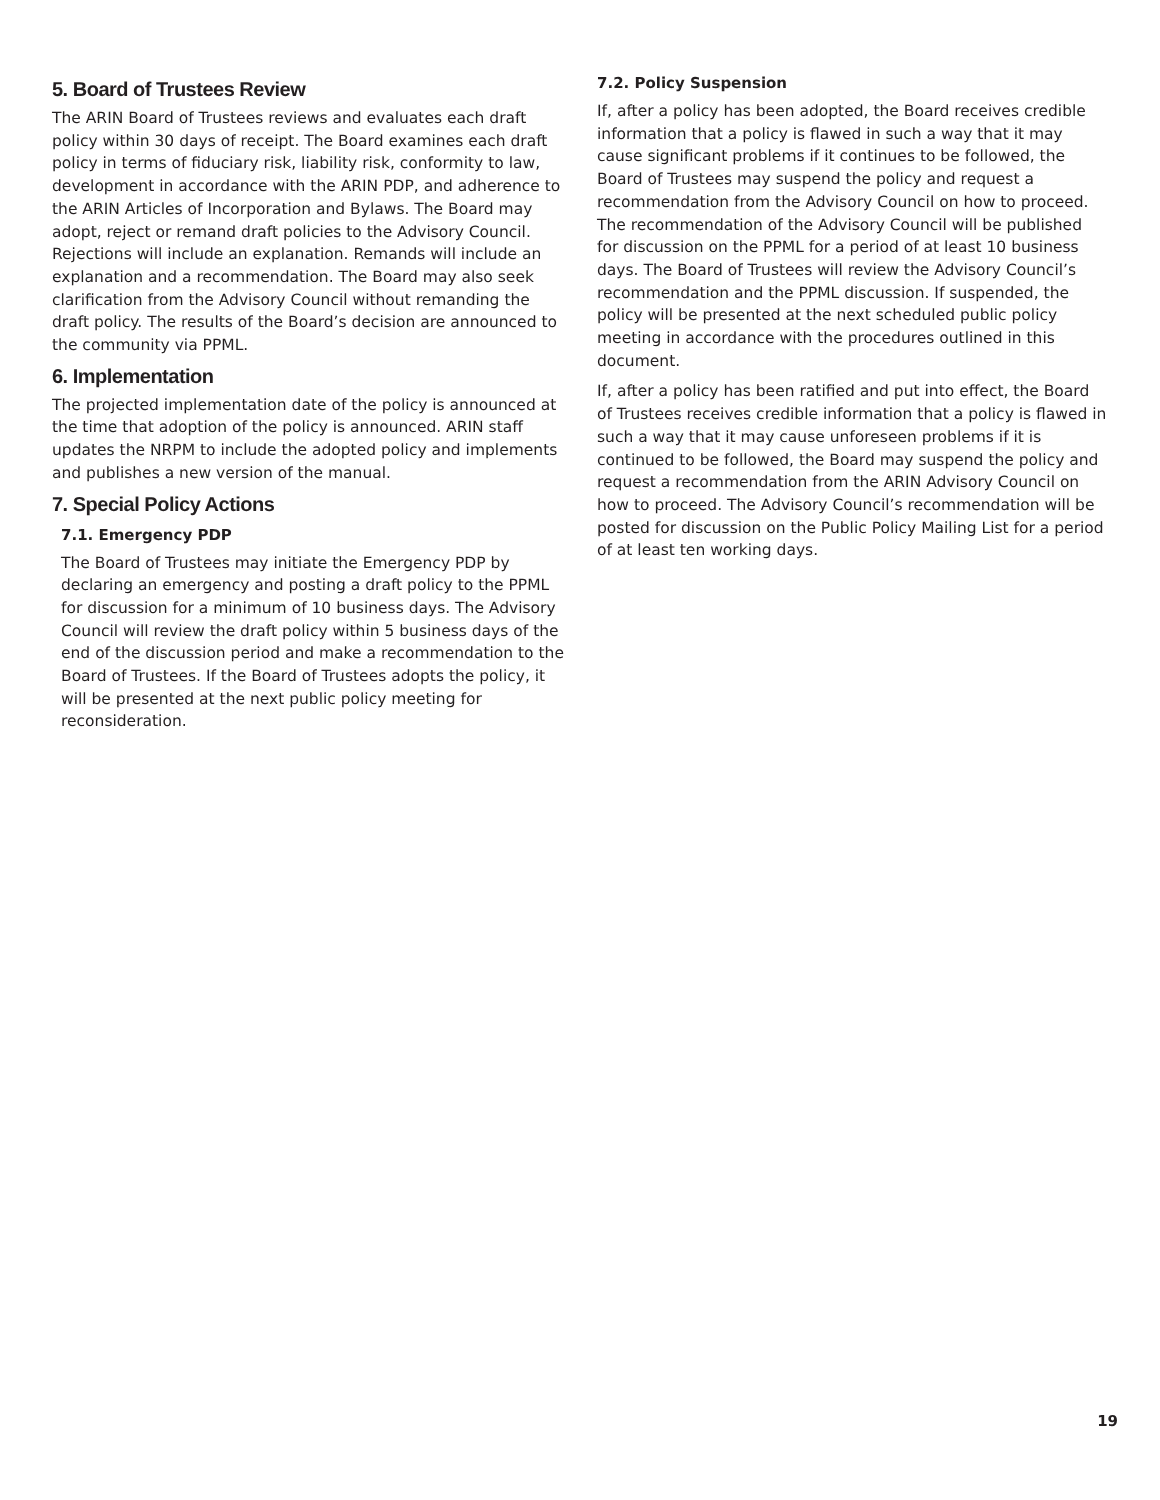5. Board of Trustees Review
The ARIN Board of Trustees reviews and evaluates each draft policy within 30 days of receipt. The Board examines each draft policy in terms of fiduciary risk, liability risk, conformity to law, development in accordance with the ARIN PDP, and adherence to the ARIN Articles of Incorporation and Bylaws. The Board may adopt, reject or remand draft policies to the Advisory Council. Rejections will include an explanation. Remands will include an explanation and a recommendation. The Board may also seek clarification from the Advisory Council without remanding the draft policy. The results of the Board’s decision are announced to the community via PPML.
6. Implementation
The projected implementation date of the policy is announced at the time that adoption of the policy is announced. ARIN staff updates the NRPM to include the adopted policy and implements and publishes a new version of the manual.
7. Special Policy Actions
7.1. Emergency PDP
The Board of Trustees may initiate the Emergency PDP by declaring an emergency and posting a draft policy to the PPML for discussion for a minimum of 10 business days. The Advisory Council will review the draft policy within 5 business days of the end of the discussion period and make a recommendation to the Board of Trustees. If the Board of Trustees adopts the policy, it will be presented at the next public policy meeting for reconsideration.
7.2. Policy Suspension
If, after a policy has been adopted, the Board receives credible information that a policy is flawed in such a way that it may cause significant problems if it continues to be followed, the Board of Trustees may suspend the policy and request a recommendation from the Advisory Council on how to proceed. The recommendation of the Advisory Council will be published for discussion on the PPML for a period of at least 10 business days. The Board of Trustees will review the Advisory Council’s recommendation and the PPML discussion. If suspended, the policy will be presented at the next scheduled public policy meeting in accordance with the procedures outlined in this document.
If, after a policy has been ratified and put into effect, the Board of Trustees receives credible information that a policy is flawed in such a way that it may cause unforeseen problems if it is continued to be followed, the Board may suspend the policy and request a recommendation from the ARIN Advisory Council on how to proceed. The Advisory Council’s recommendation will be posted for discussion on the Public Policy Mailing List for a period of at least ten working days.
19